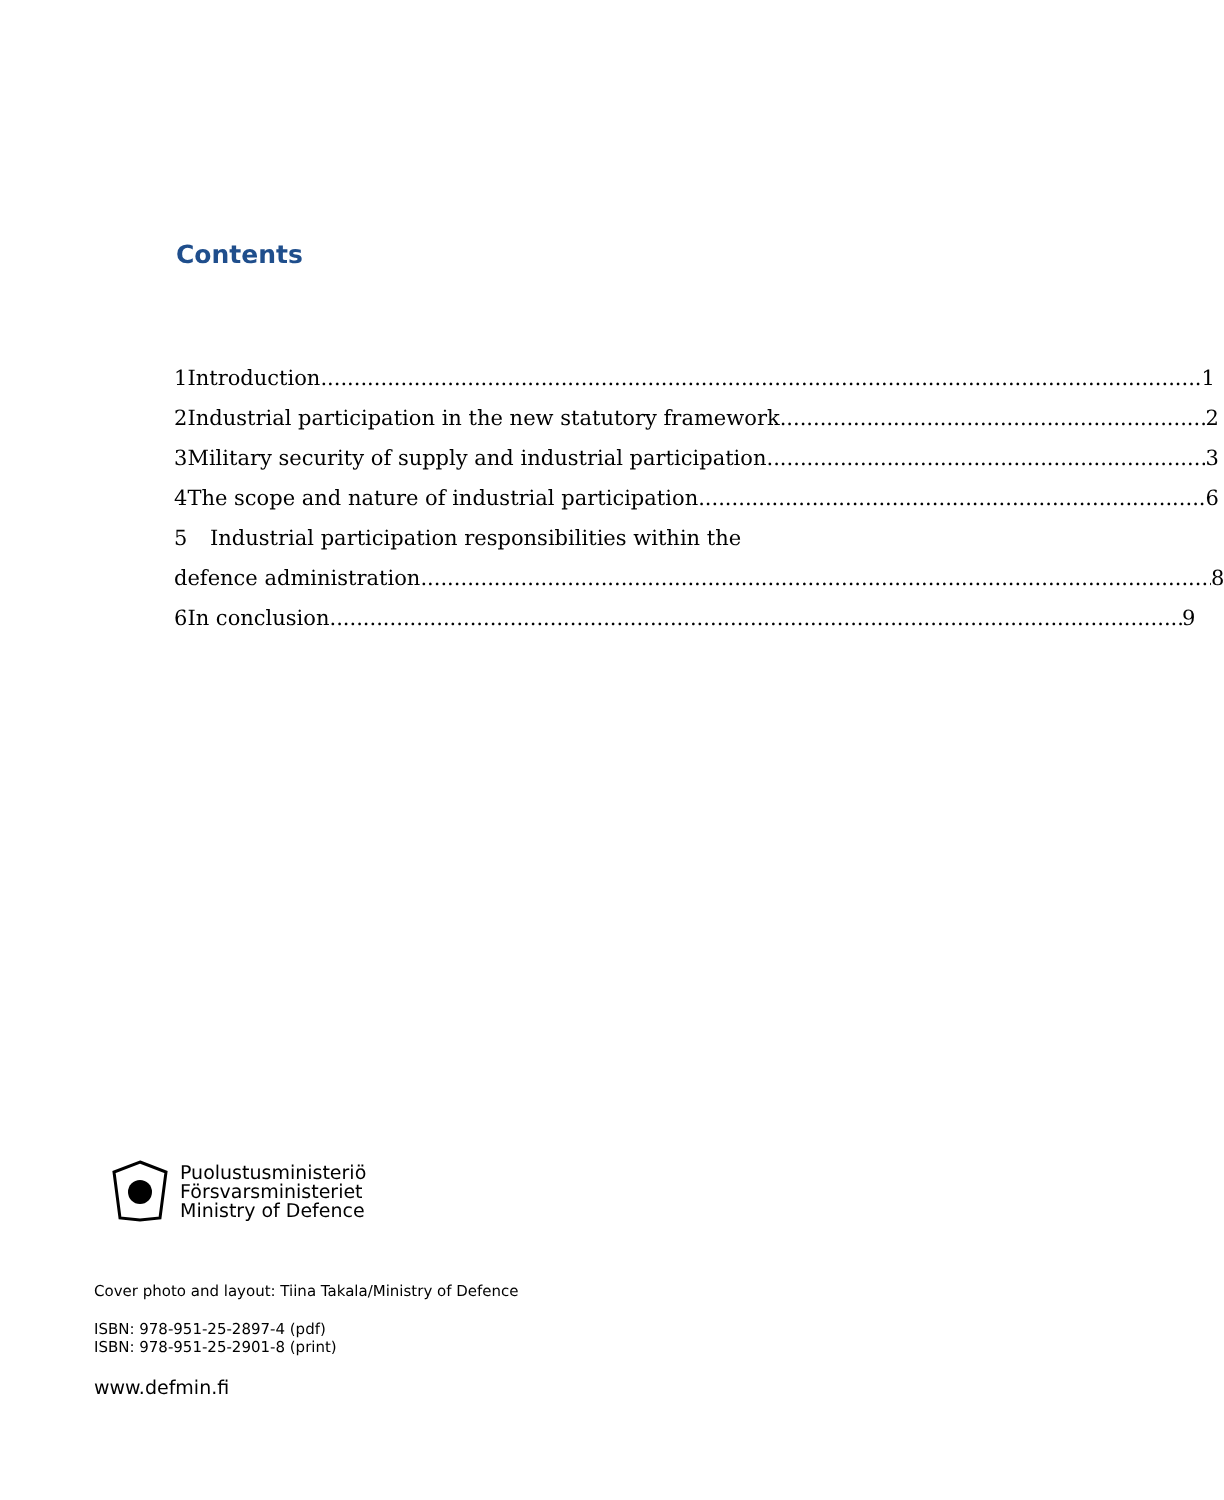Contents
1 Introduction 1
2 Industrial participation in the new statutory framework 2
3 Military security of supply and industrial participation 3
4 The scope and nature of industrial participation 6
5 Industrial participation responsibilities within the
defence administration 8
6 In conclusion 9
Puolustusministeriö
Försvarsministeriet
Ministry of Defence
Cover photo and layout: Tiina Takala/Ministry of Defence
ISBN: 978-951-25-2897-4 (pdf)
ISBN: 978-951-25-2901-8 (print)
www.defmin.fi